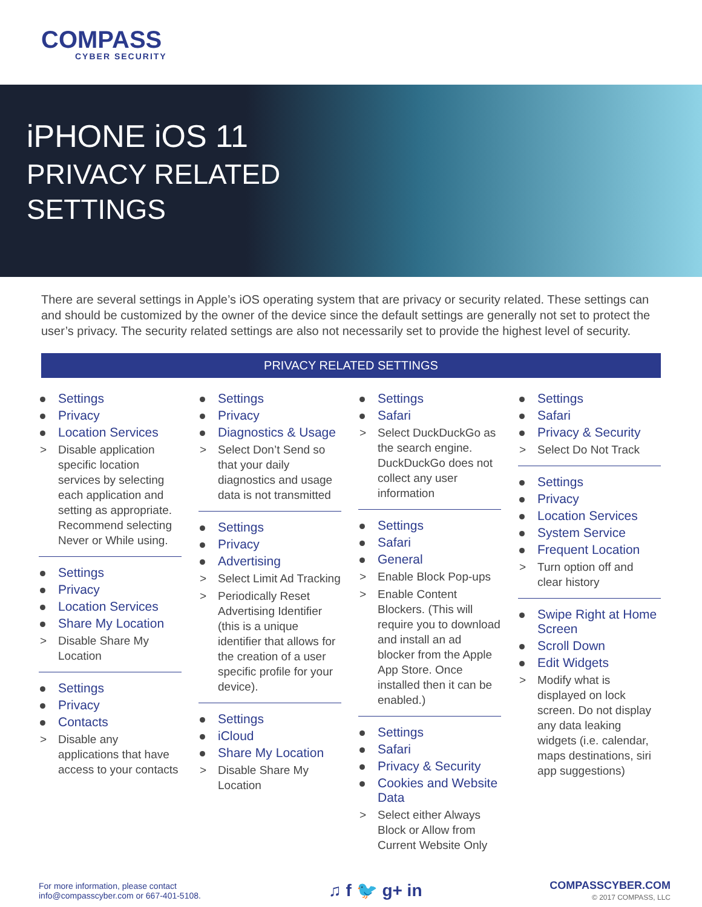COMPASS
CYBER SECURITY
iPHONE iOS 11
PRIVACY RELATED
SETTINGS
There are several settings in Apple’s iOS operating system that are privacy or security related. These settings can and should be customized by the owner of the device since the default settings are generally not set to protect the user’s privacy. The security related settings are also not necessarily set to provide the highest level of security.
PRIVACY RELATED SETTINGS
Settings
Privacy
Location Services
> Disable application specific location services by selecting each application and setting as appropriate. Recommend selecting Never or While using.
Settings
Privacy
Location Services
Share My Location
> Disable Share My Location
Settings
Privacy
Contacts
> Disable any applications that have access to your contacts
Settings
Privacy
Diagnostics & Usage
> Select Don’t Send so that your daily diagnostics and usage data is not transmitted
Settings
Privacy
Advertising
> Select Limit Ad Tracking
> Periodically Reset Advertising Identifier (this is a unique identifier that allows for the creation of a user specific profile for your device).
Settings
iCloud
Share My Location
> Disable Share My Location
Settings
Safari
> Select DuckDuckGo as the search engine. DuckDuckGo does not collect any user information
Settings
Safari
General
> Enable Block Pop-ups
> Enable Content Blockers. (This will require you to download and install an ad blocker from the Apple App Store. Once installed then it can be enabled.)
Settings
Safari
Privacy & Security
Cookies and Website Data
> Select either Always Block or Allow from Current Website Only
Settings
Safari
Privacy & Security
> Select Do Not Track
Settings
Privacy
Location Services
System Service
Frequent Location
> Turn option off and clear history
Swipe Right at Home Screen
Scroll Down
Edit Widgets
> Modify what is displayed on lock screen. Do not display any data leaking widgets (i.e. calendar, maps destinations, siri app suggestions)
For more information, please contact
info@compasscyber.com or 667-401-5108.
♫ f 🐦 g+ in
COMPASSCYBER.COM
© 2017 COMPASS, LLC